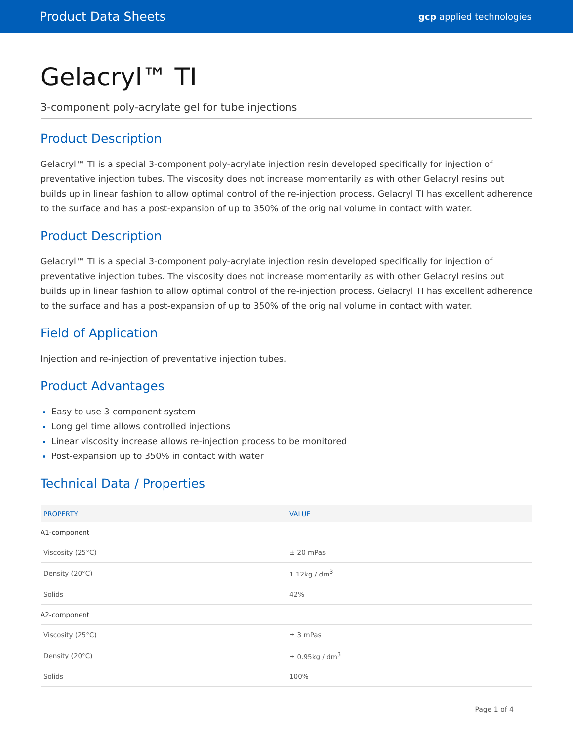Product Data Sheets gcp applied technologies
Gelacryl™ TI
3-component poly-acrylate gel for tube injections
Product Description
Gelacryl™ TI is a special 3-component poly-acrylate injection resin developed specifically for injection of preventative injection tubes. The viscosity does not increase momentarily as with other Gelacryl resins but builds up in linear fashion to allow optimal control of the re-injection process. Gelacryl TI has excellent adherence to the surface and has a post-expansion of up to 350% of the original volume in contact with water.
Product Description
Gelacryl™ TI is a special 3-component poly-acrylate injection resin developed specifically for injection of preventative injection tubes. The viscosity does not increase momentarily as with other Gelacryl resins but builds up in linear fashion to allow optimal control of the re-injection process. Gelacryl TI has excellent adherence to the surface and has a post-expansion of up to 350% of the original volume in contact with water.
Field of Application
Injection and re-injection of preventative injection tubes.
Product Advantages
Easy to use 3-component system
Long gel time allows controlled injections
Linear viscosity increase allows re-injection process to be monitored
Post-expansion up to 350% in contact with water
Technical Data / Properties
| PROPERTY | VALUE |
| --- | --- |
| A1-component | |
| Viscosity (25°C) | ± 20 mPas |
| Density (20°C) | 1.12kg / dm<sup>3</sup> |
| Solids | 42% |
| A2-component | |
| Viscosity (25°C) | ± 3 mPas |
| Density (20°C) | ± 0.95kg / dm<sup>3</sup> |
| Solids | 100% |
Page 1 of 4